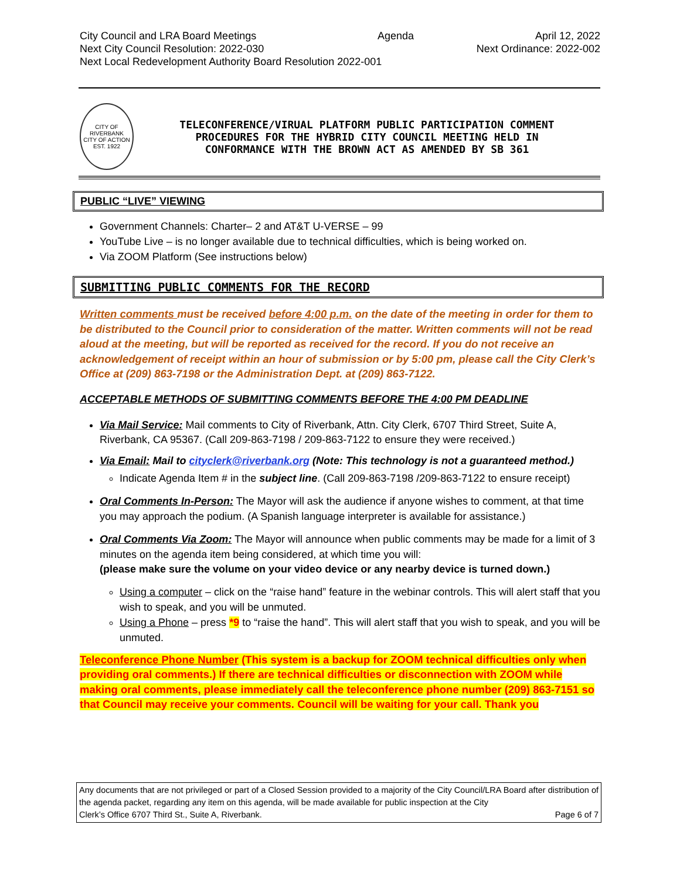City Council and LRA Board Meetings Agenda April 12, 2022
Next City Council Resolution: 2022-030 Next Ordinance: 2022-002
Next Local Redevelopment Authority Board Resolution 2022-001
CITY OF RIVERBANK
CITY OF ACTION
EST. 1922
TELECONFERENCE/VIRUAL PLATFORM PUBLIC PARTICIPATION COMMENT
PROCEDURES FOR THE HYBRID CITY COUNCIL MEETING HELD IN
CONFORMANCE WITH THE BROWN ACT AS AMENDED BY SB 361
PUBLIC “LIVE” VIEWING
Government Channels: Charter– 2 and AT&T U-VERSE – 99
YouTube Live – is no longer available due to technical difficulties, which is being worked on.
Via ZOOM Platform (See instructions below)
SUBMITTING PUBLIC COMMENTS FOR THE RECORD
Written comments must be received before 4:00 p.m. on the date of the meeting in order for them to be distributed to the Council prior to consideration of the matter. Written comments will not be read aloud at the meeting, but will be reported as received for the record. If you do not receive an acknowledgement of receipt within an hour of submission or by 5:00 pm, please call the City Clerk’s Office at (209) 863-7198 or the Administration Dept. at (209) 863-7122.
ACCEPTABLE METHODS OF SUBMITTING COMMENTS BEFORE THE 4:00 PM DEADLINE
Via Mail Service: Mail comments to City of Riverbank, Attn. City Clerk, 6707 Third Street, Suite A, Riverbank, CA 95367. (Call 209-863-7198 / 209-863-7122 to ensure they were received.)
Via Email: Mail to cityclerk@riverbank.org (Note: This technology is not a guaranteed method.)
Indicate Agenda Item # in the subject line. (Call 209-863-7198 /209-863-7122 to ensure receipt)
Oral Comments In-Person: The Mayor will ask the audience if anyone wishes to comment, at that time you may approach the podium. (A Spanish language interpreter is available for assistance.)
Oral Comments Via Zoom: The Mayor will announce when public comments may be made for a limit of 3 minutes on the agenda item being considered, at which time you will:
(please make sure the volume on your video device or any nearby device is turned down.)
Using a computer – click on the “raise hand” feature in the webinar controls. This will alert staff that you wish to speak, and you will be unmuted.
Using a Phone – press *9 to “raise the hand”. This will alert staff that you wish to speak, and you will be unmuted.
Teleconference Phone Number (This system is a backup for ZOOM technical difficulties only when providing oral comments.) If there are technical difficulties or disconnection with ZOOM while making oral comments, please immediately call the teleconference phone number (209) 863-7151 so that Council may receive your comments. Council will be waiting for your call. Thank you
Any documents that are not privileged or part of a Closed Session provided to a majority of the City Council/LRA Board after distribution of the agenda packet, regarding any item on this agenda, will be made available for public inspection at the City
Clerk’s Office 6707 Third St., Suite A, Riverbank. Page 6 of 7